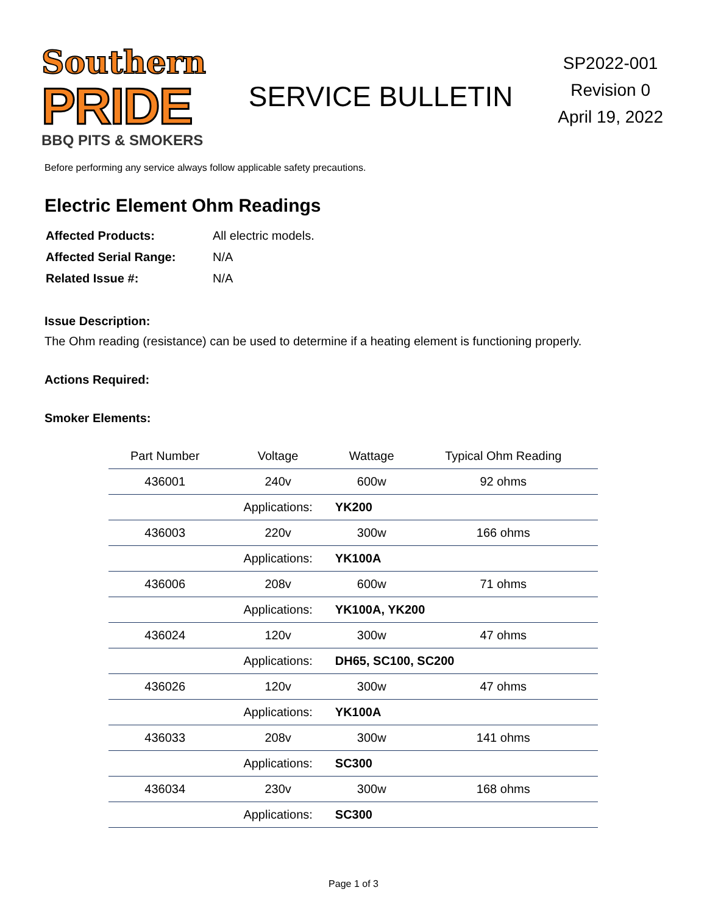Southern
PRIDE
BBQ PITS & SMOKERS
SERVICE BULLETIN
SP2022-001
Revision 0
April 19, 2022
Before performing any service always follow applicable safety precautions.
Electric Element Ohm Readings
| Affected Products: | All electric models. |
| Affected Serial Range: | N/A |
| Related Issue #: | N/A |
Issue Description:
The Ohm reading (resistance) can be used to determine if a heating element is functioning properly.
Actions Required:
Smoker Elements:
| Part Number | Voltage | Wattage | Typical Ohm Reading |
| --- | --- | --- | --- |
| 436001 | 240v | 600w | 92 ohms |
| | Applications: | YK200 | |
| 436003 | 220v | 300w | 166 ohms |
| | Applications: | YK100A | |
| 436006 | 208v | 600w | 71 ohms |
| | Applications: | YK100A, YK200 | |
| 436024 | 120v | 300w | 47 ohms |
| | Applications: | DH65, SC100, SC200 | |
| 436026 | 120v | 300w | 47 ohms |
| | Applications: | YK100A | |
| 436033 | 208v | 300w | 141 ohms |
| | Applications: | SC300 | |
| 436034 | 230v | 300w | 168 ohms |
| | Applications: | SC300 | |
Page 1 of 3